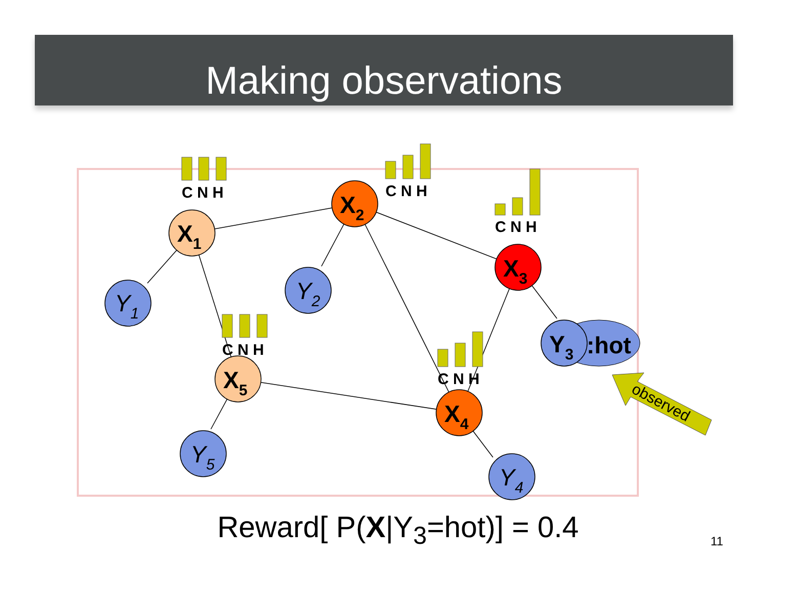Making observations
C N H
C N H
C N H
C N H
C N H
X1
X2
X3
X5
X4
Y3
:hot
Y1
Y2
Y5
Y4
observed
Reward[ P(X|Y<sub>3</sub>=hot)] = 0.4 11